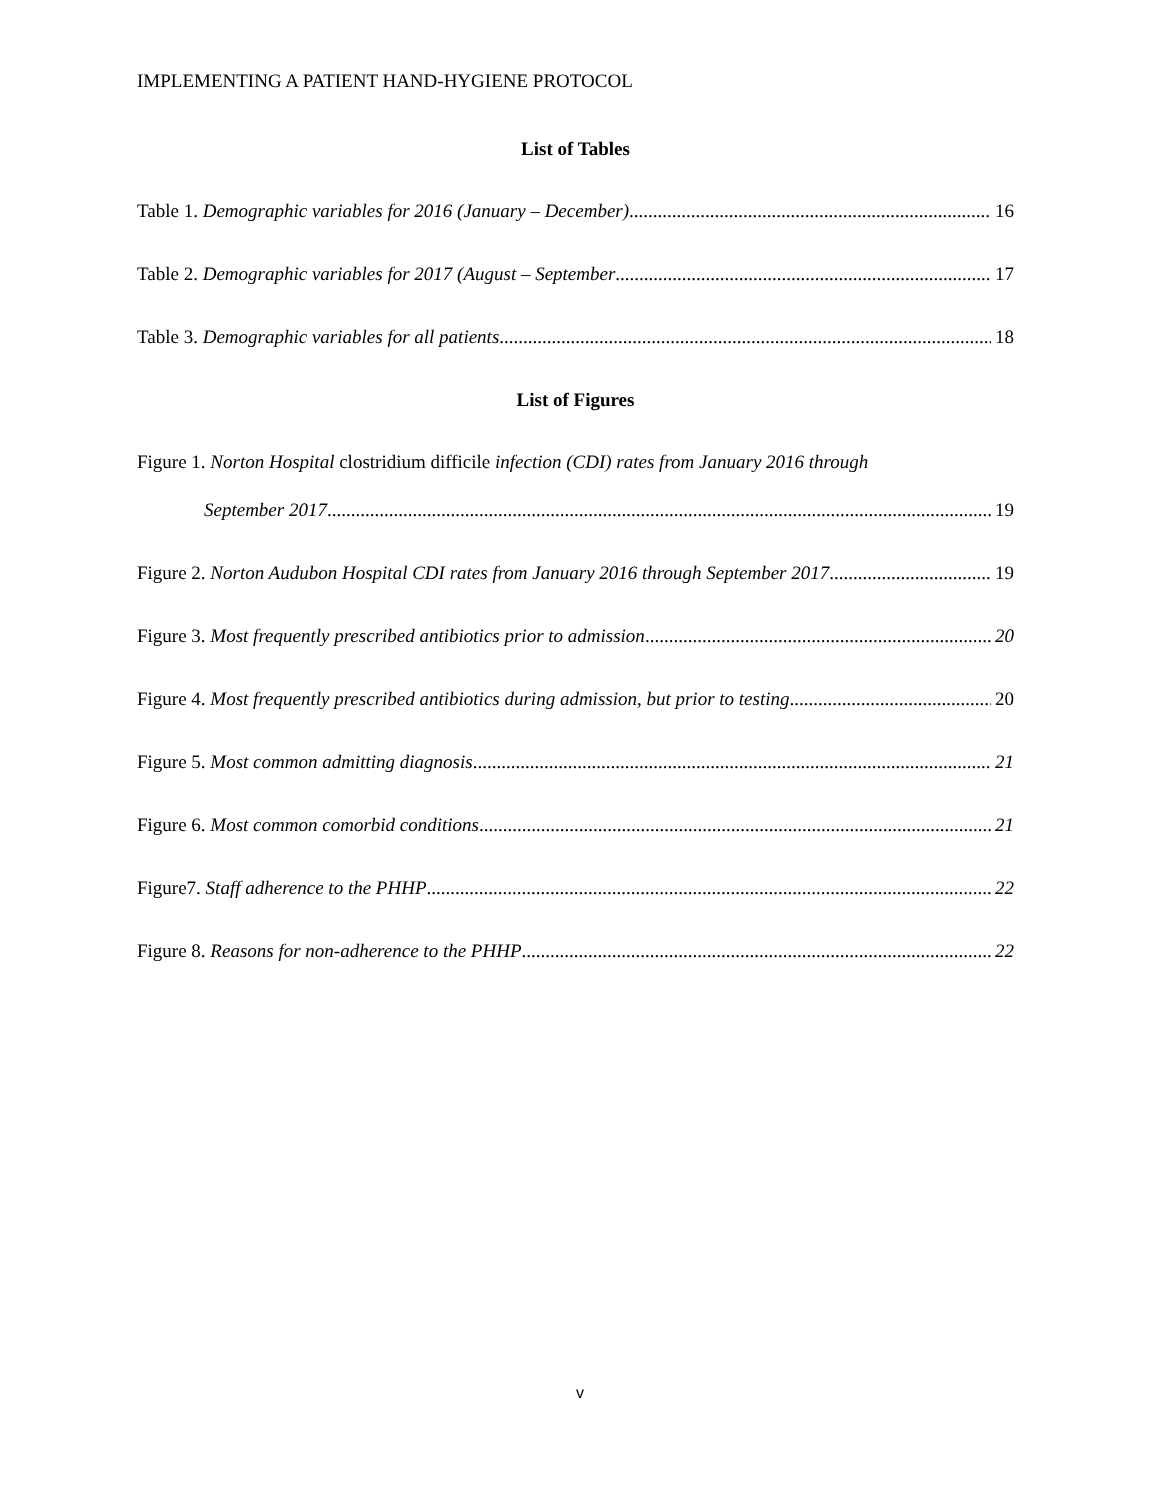IMPLEMENTING A PATIENT HAND-HYGIENE PROTOCOL
List of Tables
Table 1. Demographic variables for 2016 (January – December) 16
Table 2. Demographic variables for 2017 (August – September 17
Table 3. Demographic variables for all patients 18
List of Figures
Figure 1. Norton Hospital clostridium difficile infection (CDI) rates from January 2016 through
September 2017 19
Figure 2. Norton Audubon Hospital CDI rates from January 2016 through September 2017 19
Figure 3. Most frequently prescribed antibiotics prior to admission 20
Figure 4. Most frequently prescribed antibiotics during admission, but prior to testing 20
Figure 5. Most common admitting diagnosis 21
Figure 6. Most common comorbid conditions 21
Figure7. Staff adherence to the PHHP 22
Figure 8. Reasons for non-adherence to the PHHP 22
v